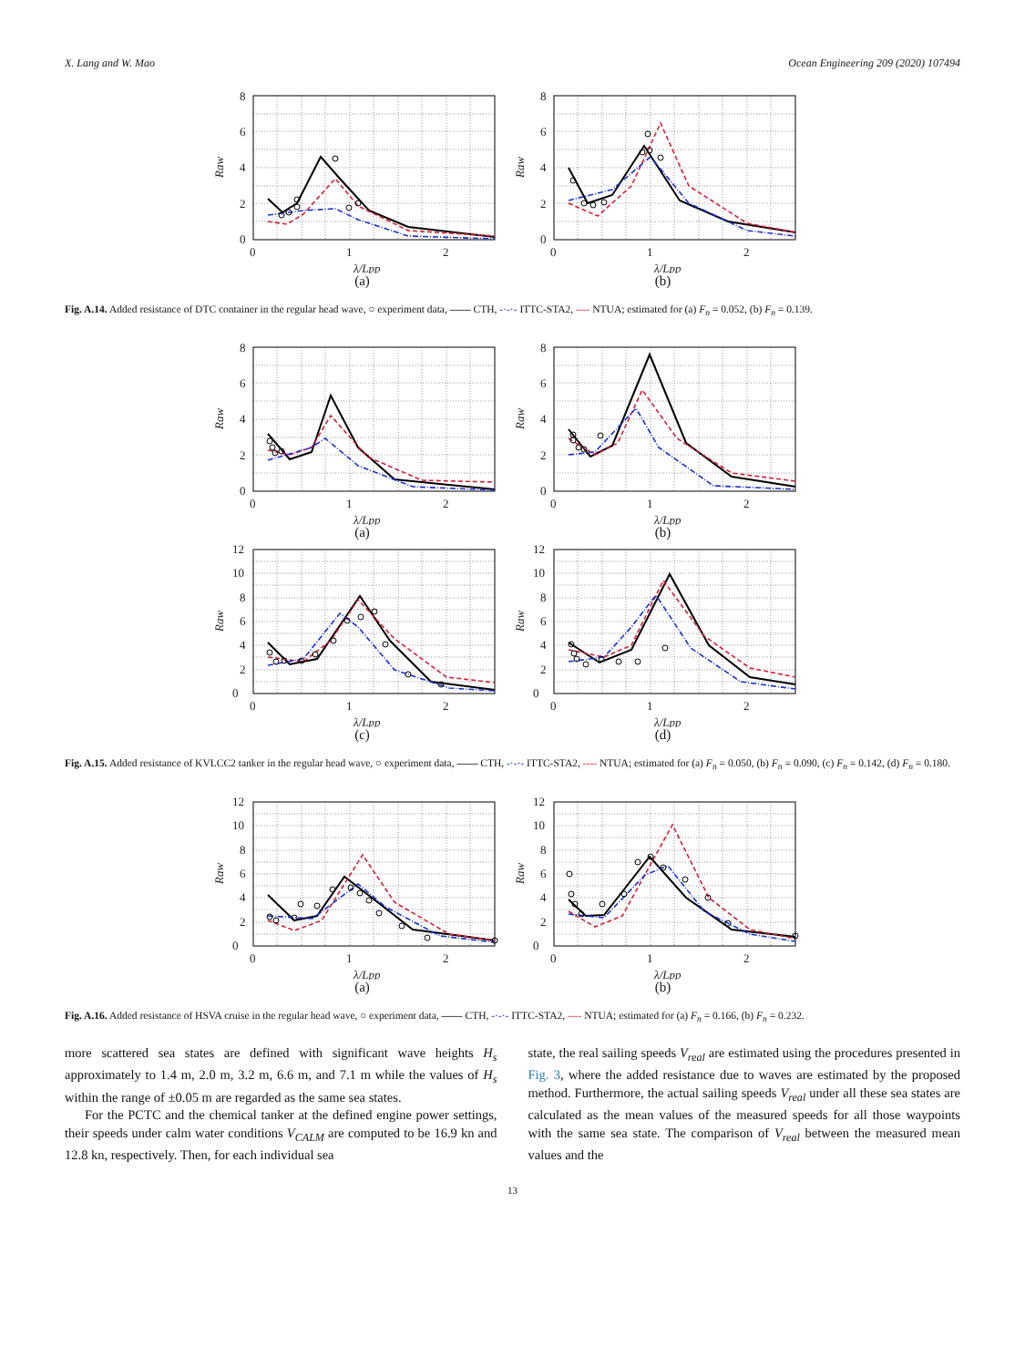X. Lang and W. Mao Ocean Engineering 209 (2020) 107494
0
2
4
6
8
0
1
2
Raw
λ/Lpp
(a)
0
2
4
6
8
0
1
2
Raw
λ/Lpp
(b)
Fig. A.14. Added resistance of DTC container in the regular head wave, ○ experiment data, —— CTH, -·-·- ITTC-STA2, ---- NTUA; estimated for (a) F<sub>n</sub> = 0.052, (b) F<sub>n</sub> = 0.139.
0
2
4
6
8
0
1
2
Raw
λ/Lpp
(a)
0
2
4
6
8
0
1
2
Raw
λ/Lpp
(b)
0
2
4
6
8
10
12
0
1
2
Raw
λ/Lpp
(c)
0
2
4
6
8
10
12
0
1
2
Raw
λ/Lpp
(d)
Fig. A.15. Added resistance of KVLCC2 tanker in the regular head wave, ○ experiment data, —— CTH, -·-·- ITTC-STA2, ---- NTUA; estimated for (a) F<sub>n</sub> = 0.050, (b) F<sub>n</sub> = 0.090, (c) F<sub>n</sub> = 0.142, (d) F<sub>n</sub> = 0.180.
0
2
4
6
8
10
12
0
1
2
Raw
λ/Lpp
(a)
0
2
4
6
8
10
12
0
1
2
Raw
λ/Lpp
(b)
Fig. A.16. Added resistance of HSVA cruise in the regular head wave, ○ experiment data, —— CTH, -·-·- ITTC-STA2, ---- NTUA; estimated for (a) F<sub>n</sub> = 0.166, (b) F<sub>n</sub> = 0.232.
more scattered sea states are defined with significant wave heights H<sub>s</sub> approximately to 1.4 m, 2.0 m, 3.2 m, 6.6 m, and 7.1 m while the values of H<sub>s</sub> within the range of ±0.05 m are regarded as the same sea states.
For the PCTC and the chemical tanker at the defined engine power settings, their speeds under calm water conditions V<sub>CALM</sub> are computed to be 16.9 kn and 12.8 kn, respectively. Then, for each individual sea
state, the real sailing speeds V<sub>real</sub> are estimated using the procedures presented in Fig. 3, where the added resistance due to waves are estimated by the proposed method. Furthermore, the actual sailing speeds V<sub>real</sub> under all these sea states are calculated as the mean values of the measured speeds for all those waypoints with the same sea state. The comparison of V<sub>real</sub> between the measured mean values and the
13